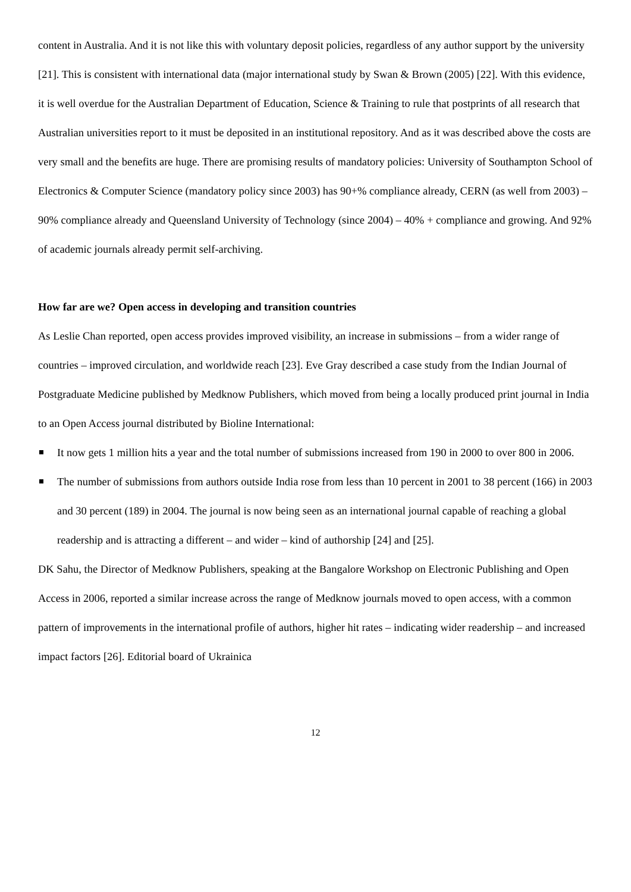content in Australia. And it is not like this with voluntary deposit policies, regardless of any author support by the university [21]. This is consistent with international data (major international study by Swan & Brown (2005) [22]. With this evidence, it is well overdue for the Australian Department of Education, Science & Training to rule that postprints of all research that Australian universities report to it must be deposited in an institutional repository. And as it was described above the costs are very small and the benefits are huge. There are promising results of mandatory policies: University of Southampton School of Electronics & Computer Science (mandatory policy since 2003) has 90+% compliance already, CERN (as well from 2003) – 90% compliance already and Queensland University of Technology (since 2004) – 40% + compliance and growing. And 92% of academic journals already permit self-archiving.
How far are we? Open access in developing and transition countries
As Leslie Chan reported, open access provides improved visibility, an increase in submissions – from a wider range of countries – improved circulation, and worldwide reach [23]. Eve Gray described a case study from the Indian Journal of Postgraduate Medicine published by Medknow Publishers, which moved from being a locally produced print journal in India to an Open Access journal distributed by Bioline International:
It now gets 1 million hits a year and the total number of submissions increased from 190 in 2000 to over 800 in 2006.
The number of submissions from authors outside India rose from less than 10 percent in 2001 to 38 percent (166) in 2003 and 30 percent (189) in 2004. The journal is now being seen as an international journal capable of reaching a global readership and is attracting a different – and wider – kind of authorship [24] and [25].
DK Sahu, the Director of Medknow Publishers, speaking at the Bangalore Workshop on Electronic Publishing and Open Access in 2006, reported a similar increase across the range of Medknow journals moved to open access, with a common pattern of improvements in the international profile of authors, higher hit rates – indicating wider readership – and increased impact factors [26]. Editorial board of Ukrainica
12